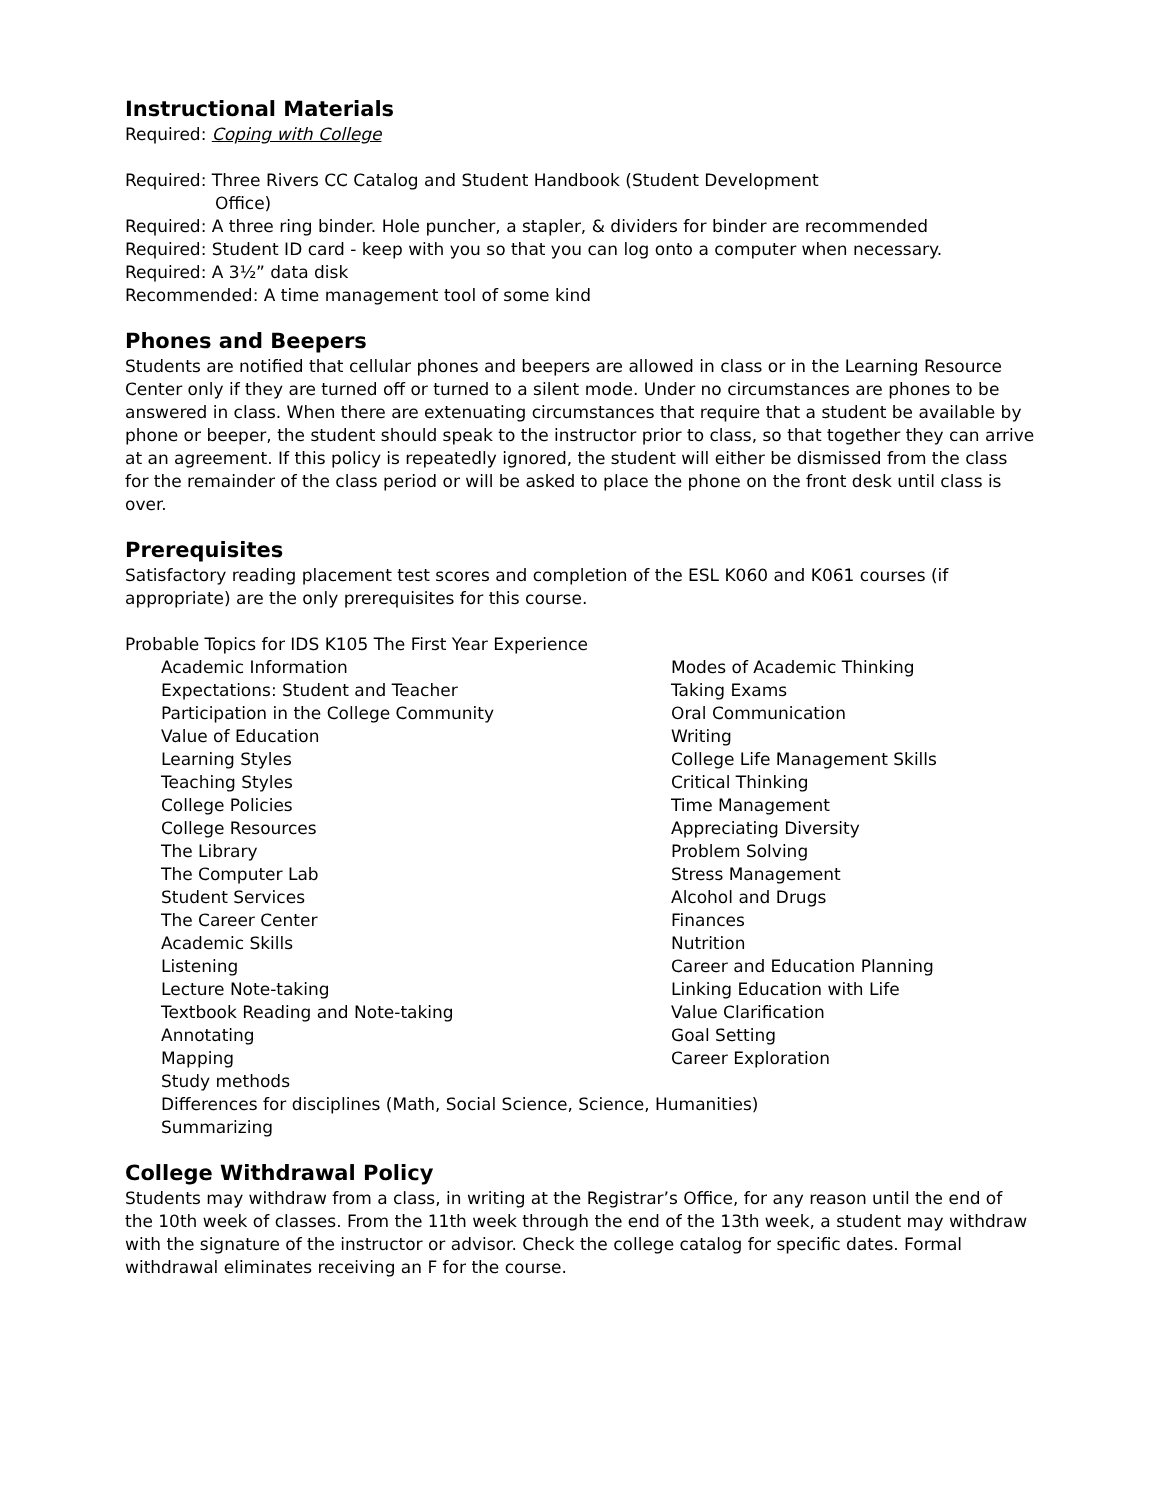Instructional Materials
Required: Coping with College
Required: Three Rivers CC Catalog and Student Handbook (Student Development
Office)
Required: A three ring binder. Hole puncher, a stapler, & dividers for binder are recommended
Required: Student ID card - keep with you so that you can log onto a computer when necessary.
Required: A 3½” data disk
Recommended: A time management tool of some kind
Phones and Beepers
Students are notified that cellular phones and beepers are allowed in class or in the Learning Resource Center only if they are turned off or turned to a silent mode. Under no circumstances are phones to be answered in class. When there are extenuating circumstances that require that a student be available by phone or beeper, the student should speak to the instructor prior to class, so that together they can arrive at an agreement. If this policy is repeatedly ignored, the student will either be dismissed from the class for the remainder of the class period or will be asked to place the phone on the front desk until class is over.
Prerequisites
Satisfactory reading placement test scores and completion of the ESL K060 and K061 courses (if appropriate) are the only prerequisites for this course.
Probable Topics for IDS K105 The First Year Experience
Academic Information
Expectations: Student and Teacher
Participation in the College Community
Value of Education
Learning Styles
Teaching Styles
College Policies
College Resources
The Library
The Computer Lab
Student Services
The Career Center
Academic Skills
Listening
Lecture Note-taking
Textbook Reading and Note-taking
Annotating
Mapping
Study methods
Differences for disciplines (Math, Social Science, Science, Humanities)
Summarizing
Modes of Academic Thinking
Taking Exams
Oral Communication
Writing
College Life Management Skills
Critical Thinking
Time Management
Appreciating Diversity
Problem Solving
Stress Management
Alcohol and Drugs
Finances
Nutrition
Career and Education Planning
Linking Education with Life
Value Clarification
Goal Setting
Career Exploration
College Withdrawal Policy
Students may withdraw from a class, in writing at the Registrar’s Office, for any reason until the end of the 10th week of classes. From the 11th week through the end of the 13th week, a student may withdraw with the signature of the instructor or advisor. Check the college catalog for specific dates. Formal withdrawal eliminates receiving an F for the course.